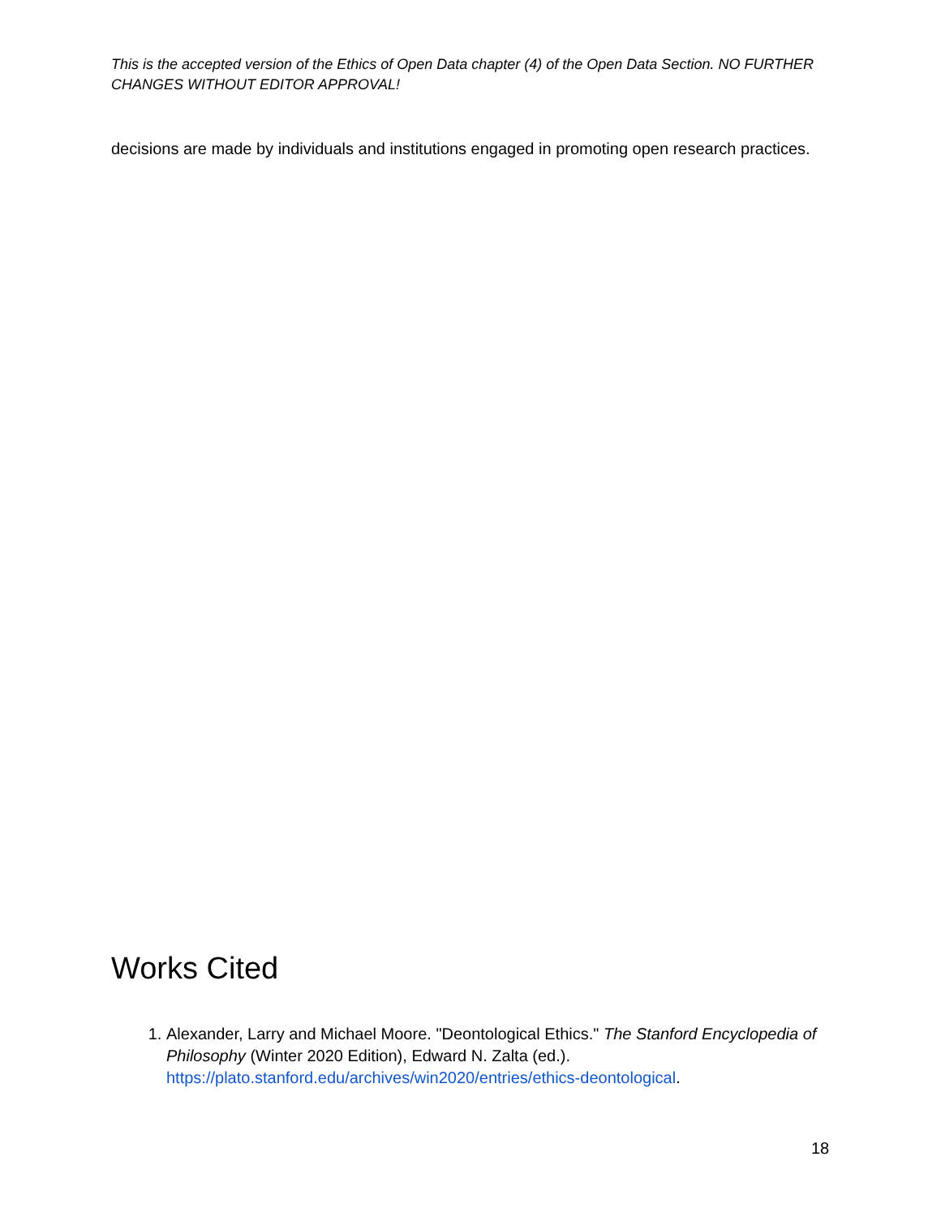This is the accepted version of the Ethics of Open Data chapter (4) of the Open Data Section. NO FURTHER CHANGES WITHOUT EDITOR APPROVAL!
decisions are made by individuals and institutions engaged in promoting open research practices.
Works Cited
1. Alexander, Larry and Michael Moore. "Deontological Ethics." The Stanford Encyclopedia of Philosophy (Winter 2020 Edition), Edward N. Zalta (ed.). https://plato.stanford.edu/archives/win2020/entries/ethics-deontological.
18